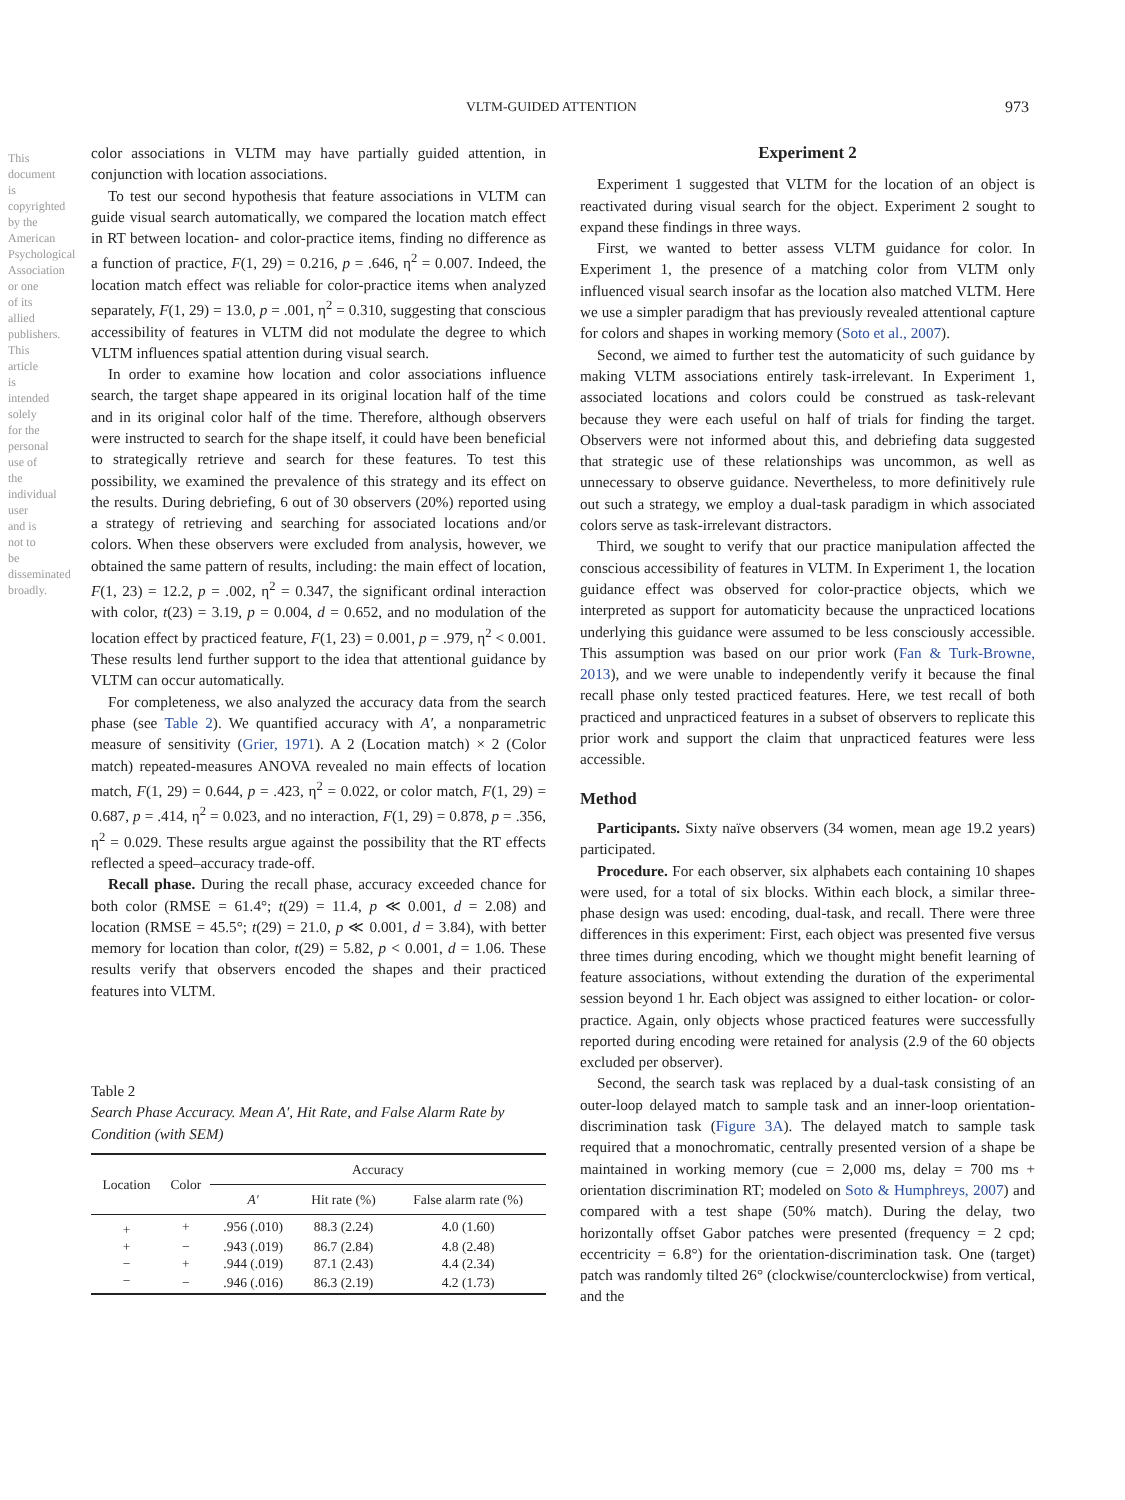VLTM-GUIDED ATTENTION 973
This document is copyrighted by the American Psychological Association or one of its allied publishers. This article is intended solely for the personal use of the individual user and is not to be disseminated broadly.
color associations in VLTM may have partially guided attention, in conjunction with location associations.
To test our second hypothesis that feature associations in VLTM can guide visual search automatically, we compared the location match effect in RT between location- and color-practice items, finding no difference as a function of practice, F(1, 29) = 0.216, p = .646, η<sup>2</sup> = 0.007. Indeed, the location match effect was reliable for color-practice items when analyzed separately, F(1, 29) = 13.0, p = .001, η<sup>2</sup> = 0.310, suggesting that conscious accessibility of features in VLTM did not modulate the degree to which VLTM influences spatial attention during visual search.
In order to examine how location and color associations influence search, the target shape appeared in its original location half of the time and in its original color half of the time. Therefore, although observers were instructed to search for the shape itself, it could have been beneficial to strategically retrieve and search for these features. To test this possibility, we examined the prevalence of this strategy and its effect on the results. During debriefing, 6 out of 30 observers (20%) reported using a strategy of retrieving and searching for associated locations and/or colors. When these observers were excluded from analysis, however, we obtained the same pattern of results, including: the main effect of location, F(1, 23) = 12.2, p = .002, η<sup>2</sup> = 0.347, the significant ordinal interaction with color, t(23) = 3.19, p = 0.004, d = 0.652, and no modulation of the location effect by practiced feature, F(1, 23) = 0.001, p = .979, η<sup>2</sup> < 0.001. These results lend further support to the idea that attentional guidance by VLTM can occur automatically.
For completeness, we also analyzed the accuracy data from the search phase (see Table 2). We quantified accuracy with A′, a nonparametric measure of sensitivity (Grier, 1971). A 2 (Location match) × 2 (Color match) repeated-measures ANOVA revealed no main effects of location match, F(1, 29) = 0.644, p = .423, η<sup>2</sup> = 0.022, or color match, F(1, 29) = 0.687, p = .414, η<sup>2</sup> = 0.023, and no interaction, F(1, 29) = 0.878, p = .356, η<sup>2</sup> = 0.029. These results argue against the possibility that the RT effects reflected a speed–accuracy trade-off.
Recall phase. During the recall phase, accuracy exceeded chance for both color (RMSE = 61.4°; t(29) = 11.4, p ≪ 0.001, d = 2.08) and location (RMSE = 45.5°; t(29) = 21.0, p ≪ 0.001, d = 3.84), with better memory for location than color, t(29) = 5.82, p < 0.001, d = 1.06. These results verify that observers encoded the shapes and their practiced features into VLTM.
Table 2
Search Phase Accuracy. Mean A′, Hit Rate, and False Alarm Rate by Condition (with SEM)
| Location | Color | Accuracy | | |
| --- | --- | --- | --- | --- |
| | | A′ | Hit rate (%) | False alarm rate (%) |
| + | + | .956 (.010) | 88.3 (2.24) | 4.0 (1.60) |
| + | − | .943 (.019) | 86.7 (2.84) | 4.8 (2.48) |
| − | + | .944 (.019) | 87.1 (2.43) | 4.4 (2.34) |
| − | − | .946 (.016) | 86.3 (2.19) | 4.2 (1.73) |
Experiment 2
Experiment 1 suggested that VLTM for the location of an object is reactivated during visual search for the object. Experiment 2 sought to expand these findings in three ways.
First, we wanted to better assess VLTM guidance for color. In Experiment 1, the presence of a matching color from VLTM only influenced visual search insofar as the location also matched VLTM. Here we use a simpler paradigm that has previously revealed attentional capture for colors and shapes in working memory (Soto et al., 2007).
Second, we aimed to further test the automaticity of such guidance by making VLTM associations entirely task-irrelevant. In Experiment 1, associated locations and colors could be construed as task-relevant because they were each useful on half of trials for finding the target. Observers were not informed about this, and debriefing data suggested that strategic use of these relationships was uncommon, as well as unnecessary to observe guidance. Nevertheless, to more definitively rule out such a strategy, we employ a dual-task paradigm in which associated colors serve as task-irrelevant distractors.
Third, we sought to verify that our practice manipulation affected the conscious accessibility of features in VLTM. In Experiment 1, the location guidance effect was observed for color-practice objects, which we interpreted as support for automaticity because the unpracticed locations underlying this guidance were assumed to be less consciously accessible. This assumption was based on our prior work (Fan & Turk-Browne, 2013), and we were unable to independently verify it because the final recall phase only tested practiced features. Here, we test recall of both practiced and unpracticed features in a subset of observers to replicate this prior work and support the claim that unpracticed features were less accessible.
Method
Participants. Sixty naïve observers (34 women, mean age 19.2 years) participated.
Procedure. For each observer, six alphabets each containing 10 shapes were used, for a total of six blocks. Within each block, a similar three-phase design was used: encoding, dual-task, and recall. There were three differences in this experiment: First, each object was presented five versus three times during encoding, which we thought might benefit learning of feature associations, without extending the duration of the experimental session beyond 1 hr. Each object was assigned to either location- or color-practice. Again, only objects whose practiced features were successfully reported during encoding were retained for analysis (2.9 of the 60 objects excluded per observer).
Second, the search task was replaced by a dual-task consisting of an outer-loop delayed match to sample task and an inner-loop orientation-discrimination task (Figure 3A). The delayed match to sample task required that a monochromatic, centrally presented version of a shape be maintained in working memory (cue = 2,000 ms, delay = 700 ms + orientation discrimination RT; modeled on Soto & Humphreys, 2007) and compared with a test shape (50% match). During the delay, two horizontally offset Gabor patches were presented (frequency = 2 cpd; eccentricity = 6.8°) for the orientation-discrimination task. One (target) patch was randomly tilted 26° (clockwise/counterclockwise) from vertical, and the